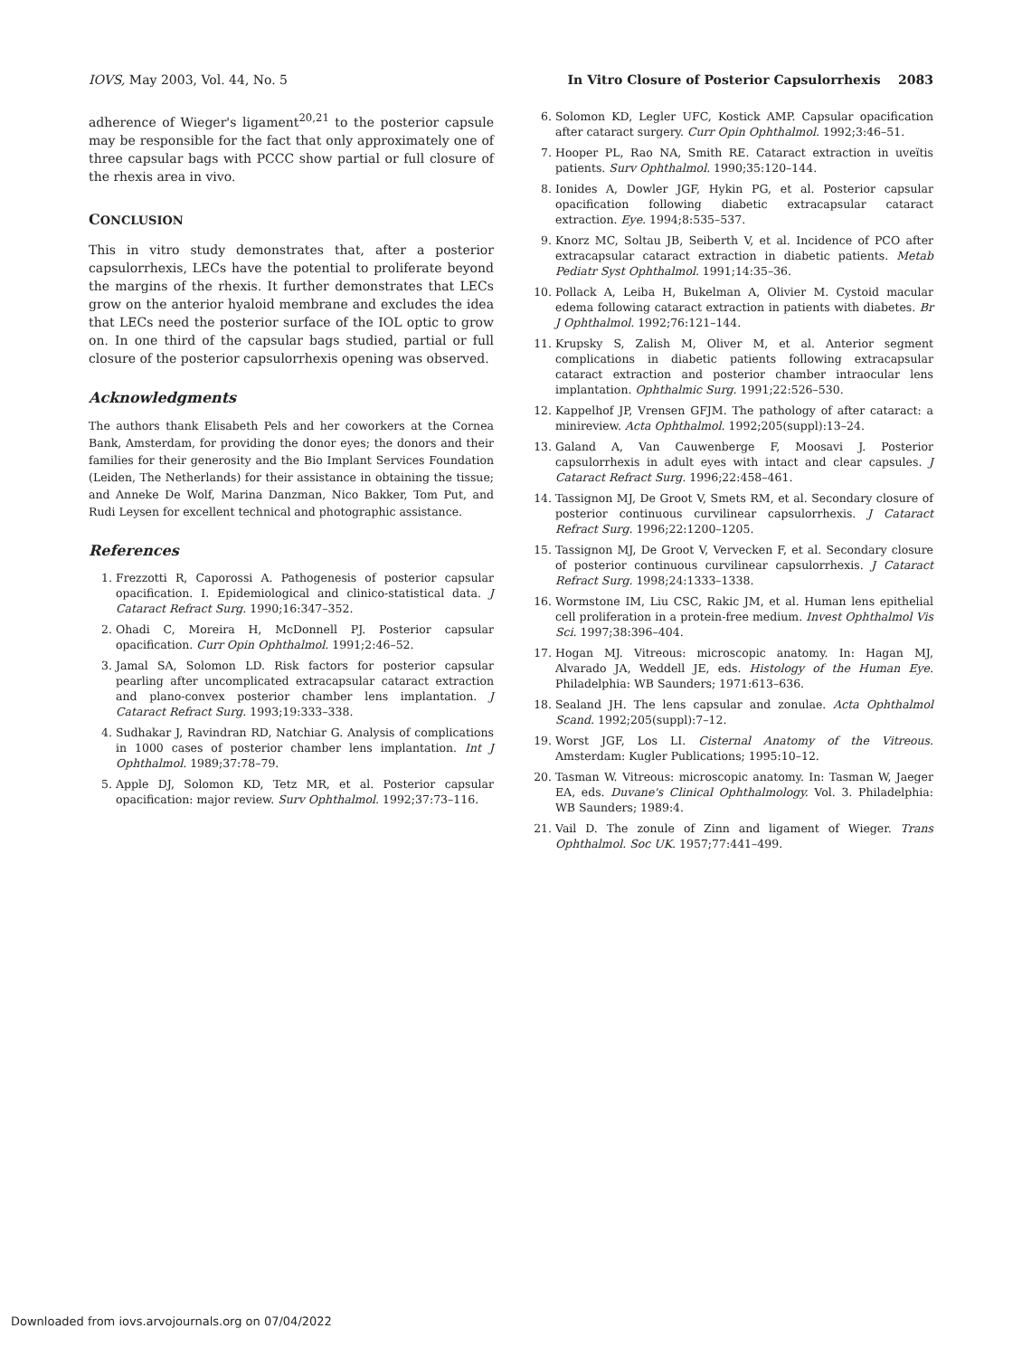IOVS, May 2003, Vol. 44, No. 5 In Vitro Closure of Posterior Capsulorrhexis 2083
adherence of Wieger's ligament<sup>20,21</sup> to the posterior capsule may be responsible for the fact that only approximately one of three capsular bags with PCCC show partial or full closure of the rhexis area in vivo.
CONCLUSION
This in vitro study demonstrates that, after a posterior capsulorrhexis, LECs have the potential to proliferate beyond the margins of the rhexis. It further demonstrates that LECs grow on the anterior hyaloid membrane and excludes the idea that LECs need the posterior surface of the IOL optic to grow on. In one third of the capsular bags studied, partial or full closure of the posterior capsulorrhexis opening was observed.
Acknowledgments
The authors thank Elisabeth Pels and her coworkers at the Cornea Bank, Amsterdam, for providing the donor eyes; the donors and their families for their generosity and the Bio Implant Services Foundation (Leiden, The Netherlands) for their assistance in obtaining the tissue; and Anneke De Wolf, Marina Danzman, Nico Bakker, Tom Put, and Rudi Leysen for excellent technical and photographic assistance.
References
1. Frezzotti R, Caporossi A. Pathogenesis of posterior capsular opacification. I. Epidemiological and clinico-statistical data. J Cataract Refract Surg. 1990;16:347–352.
2. Ohadi C, Moreira H, McDonnell PJ. Posterior capsular opacification. Curr Opin Ophthalmol. 1991;2:46–52.
3. Jamal SA, Solomon LD. Risk factors for posterior capsular pearling after uncomplicated extracapsular cataract extraction and plano-convex posterior chamber lens implantation. J Cataract Refract Surg. 1993;19:333–338.
4. Sudhakar J, Ravindran RD, Natchiar G. Analysis of complications in 1000 cases of posterior chamber lens implantation. Int J Ophthalmol. 1989;37:78–79.
5. Apple DJ, Solomon KD, Tetz MR, et al. Posterior capsular opacification: major review. Surv Ophthalmol. 1992;37:73–116.
6. Solomon KD, Legler UFC, Kostick AMP. Capsular opacification after cataract surgery. Curr Opin Ophthalmol. 1992;3:46–51.
7. Hooper PL, Rao NA, Smith RE. Cataract extraction in uveïtis patients. Surv Ophthalmol. 1990;35:120–144.
8. Ionides A, Dowler JGF, Hykin PG, et al. Posterior capsular opacification following diabetic extracapsular cataract extraction. Eye. 1994;8:535–537.
9. Knorz MC, Soltau JB, Seiberth V, et al. Incidence of PCO after extracapsular cataract extraction in diabetic patients. Metab Pediatr Syst Ophthalmol. 1991;14:35–36.
10. Pollack A, Leiba H, Bukelman A, Olivier M. Cystoid macular edema following cataract extraction in patients with diabetes. Br J Ophthalmol. 1992;76:121–144.
11. Krupsky S, Zalish M, Oliver M, et al. Anterior segment complications in diabetic patients following extracapsular cataract extraction and posterior chamber intraocular lens implantation. Ophthalmic Surg. 1991;22:526–530.
12. Kappelhof JP, Vrensen GFJM. The pathology of after cataract: a minireview. Acta Ophthalmol. 1992;205(suppl):13–24.
13. Galand A, Van Cauwenberge F, Moosavi J. Posterior capsulorrhexis in adult eyes with intact and clear capsules. J Cataract Refract Surg. 1996;22:458–461.
14. Tassignon MJ, De Groot V, Smets RM, et al. Secondary closure of posterior continuous curvilinear capsulorrhexis. J Cataract Refract Surg. 1996;22:1200–1205.
15. Tassignon MJ, De Groot V, Vervecken F, et al. Secondary closure of posterior continuous curvilinear capsulorrhexis. J Cataract Refract Surg. 1998;24:1333–1338.
16. Wormstone IM, Liu CSC, Rakic JM, et al. Human lens epithelial cell proliferation in a protein-free medium. Invest Ophthalmol Vis Sci. 1997;38:396–404.
17. Hogan MJ. Vitreous: microscopic anatomy. In: Hagan MJ, Alvarado JA, Weddell JE, eds. Histology of the Human Eye. Philadelphia: WB Saunders; 1971:613–636.
18. Sealand JH. The lens capsular and zonulae. Acta Ophthalmol Scand. 1992;205(suppl):7–12.
19. Worst JGF, Los LI. Cisternal Anatomy of the Vitreous. Amsterdam: Kugler Publications; 1995:10–12.
20. Tasman W. Vitreous: microscopic anatomy. In: Tasman W, Jaeger EA, eds. Duvane's Clinical Ophthalmology. Vol. 3. Philadelphia: WB Saunders; 1989:4.
21. Vail D. The zonule of Zinn and ligament of Wieger. Trans Ophthalmol. Soc UK. 1957;77:441–499.
Downloaded from iovs.arvojournals.org on 07/04/2022